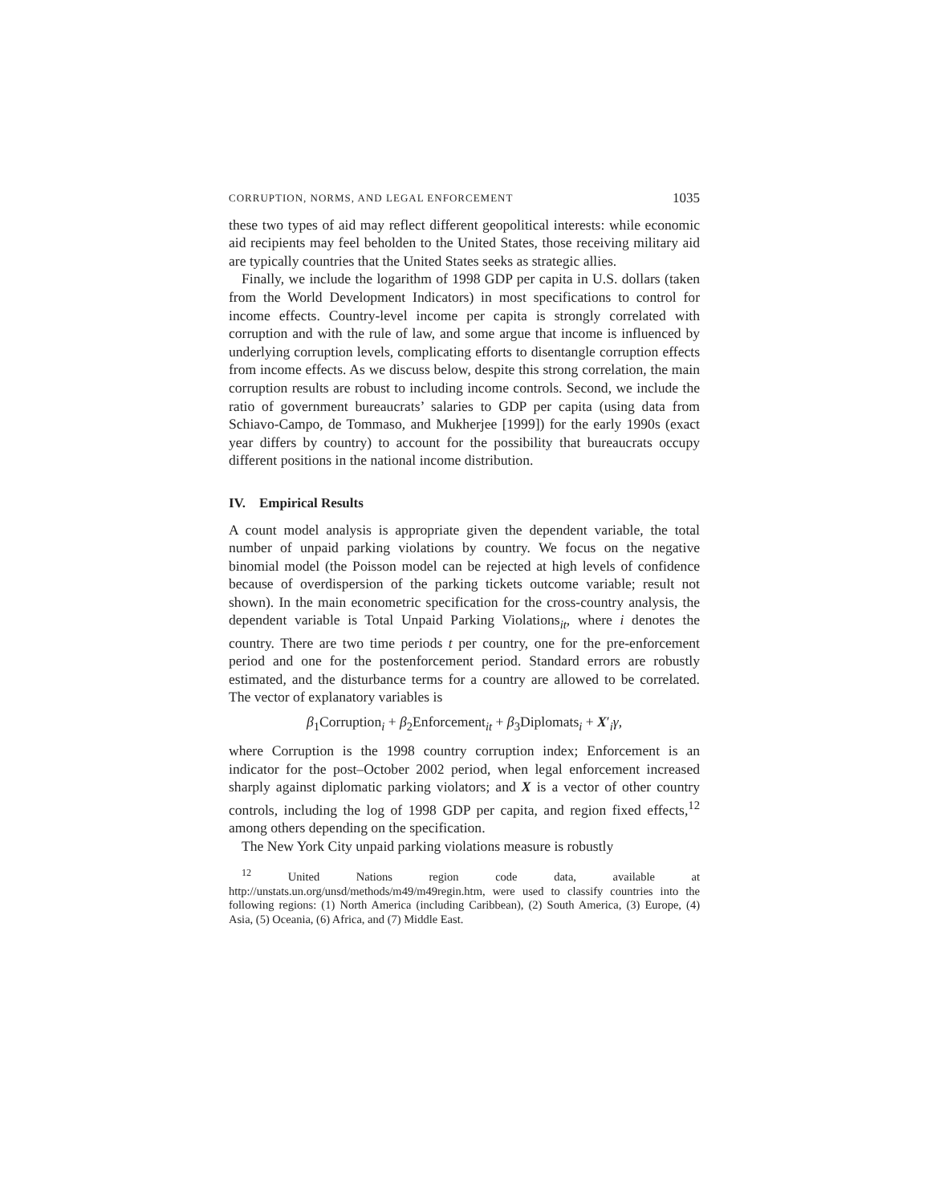CORRUPTION, NORMS, AND LEGAL ENFORCEMENT 1035
these two types of aid may reflect different geopolitical interests: while economic aid recipients may feel beholden to the United States, those receiving military aid are typically countries that the United States seeks as strategic allies.
Finally, we include the logarithm of 1998 GDP per capita in U.S. dollars (taken from the World Development Indicators) in most specifications to control for income effects. Country-level income per capita is strongly correlated with corruption and with the rule of law, and some argue that income is influenced by underlying corruption levels, complicating efforts to disentangle corruption effects from income effects. As we discuss below, despite this strong correlation, the main corruption results are robust to including income controls. Second, we include the ratio of government bureaucrats’ salaries to GDP per capita (using data from Schiavo-Campo, de Tommaso, and Mukherjee [1999]) for the early 1990s (exact year differs by country) to account for the possibility that bureaucrats occupy different positions in the national income distribution.
IV. Empirical Results
A count model analysis is appropriate given the dependent variable, the total number of unpaid parking violations by country. We focus on the negative binomial model (the Poisson model can be rejected at high levels of confidence because of overdispersion of the parking tickets outcome variable; result not shown). In the main econometric specification for the cross-country analysis, the dependent variable is Total Unpaid Parking Violations<sub>it</sub>, where i denotes the country. There are two time periods t per country, one for the pre-enforcement period and one for the postenforcement period. Standard errors are robustly estimated, and the disturbance terms for a country are allowed to be correlated. The vector of explanatory variables is
β<sub>1</sub>Corruption<sub>i</sub> + β<sub>2</sub>Enforcement<sub>it</sub> + β<sub>3</sub>Diplomats<sub>i</sub> + X′<sub>i</sub>γ,
where Corruption is the 1998 country corruption index; Enforcement is an indicator for the post–October 2002 period, when legal enforcement increased sharply against diplomatic parking violators; and X is a vector of other country controls, including the log of 1998 GDP per capita, and region fixed effects,<sup>12</sup> among others depending on the specification.
The New York City unpaid parking violations measure is robustly
<sup>12</sup> United Nations region code data, available at http://unstats.un.org/unsd/methods/m49/m49regin.htm, were used to classify countries into the following regions: (1) North America (including Caribbean), (2) South America, (3) Europe, (4) Asia, (5) Oceania, (6) Africa, and (7) Middle East.